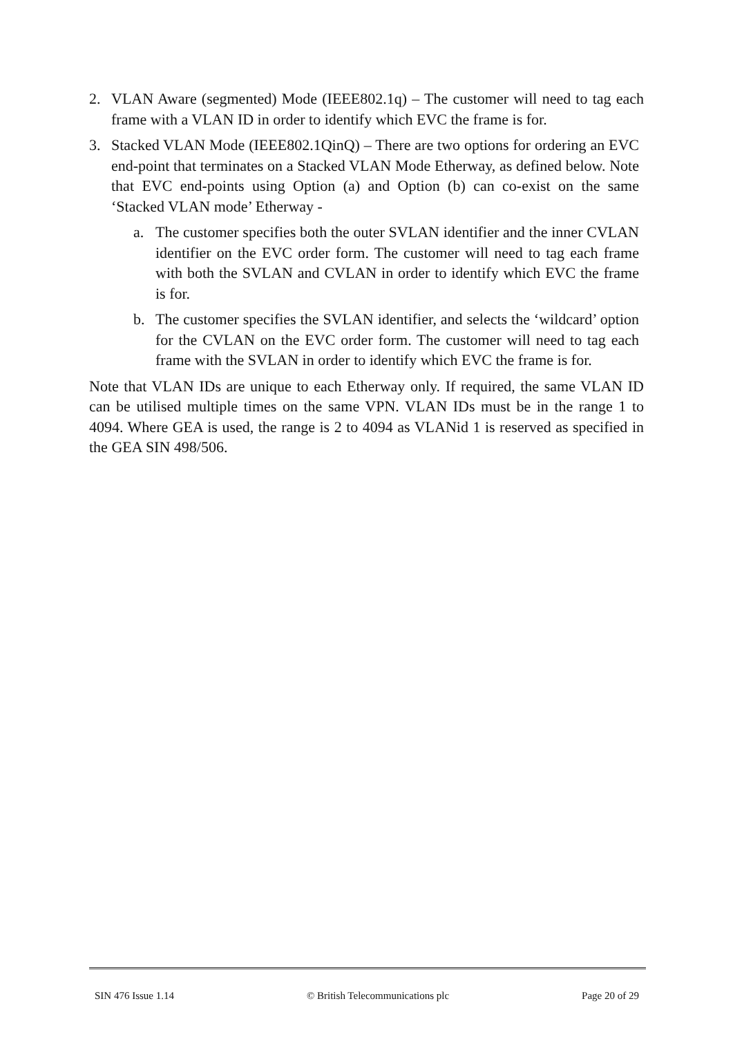2. VLAN Aware (segmented) Mode (IEEE802.1q) – The customer will need to tag each frame with a VLAN ID in order to identify which EVC the frame is for.
3. Stacked VLAN Mode (IEEE802.1QinQ) – There are two options for ordering an EVC end-point that terminates on a Stacked VLAN Mode Etherway, as defined below. Note that EVC end-points using Option (a) and Option (b) can co-exist on the same ‘Stacked VLAN mode’ Etherway -
a. The customer specifies both the outer SVLAN identifier and the inner CVLAN identifier on the EVC order form. The customer will need to tag each frame with both the SVLAN and CVLAN in order to identify which EVC the frame is for.
b. The customer specifies the SVLAN identifier, and selects the ‘wildcard’ option for the CVLAN on the EVC order form. The customer will need to tag each frame with the SVLAN in order to identify which EVC the frame is for.
Note that VLAN IDs are unique to each Etherway only. If required, the same VLAN ID can be utilised multiple times on the same VPN. VLAN IDs must be in the range 1 to 4094. Where GEA is used, the range is 2 to 4094 as VLANid 1 is reserved as specified in the GEA SIN 498/506.
SIN 476 Issue 1.14 © British Telecommunications plc Page 20 of 29